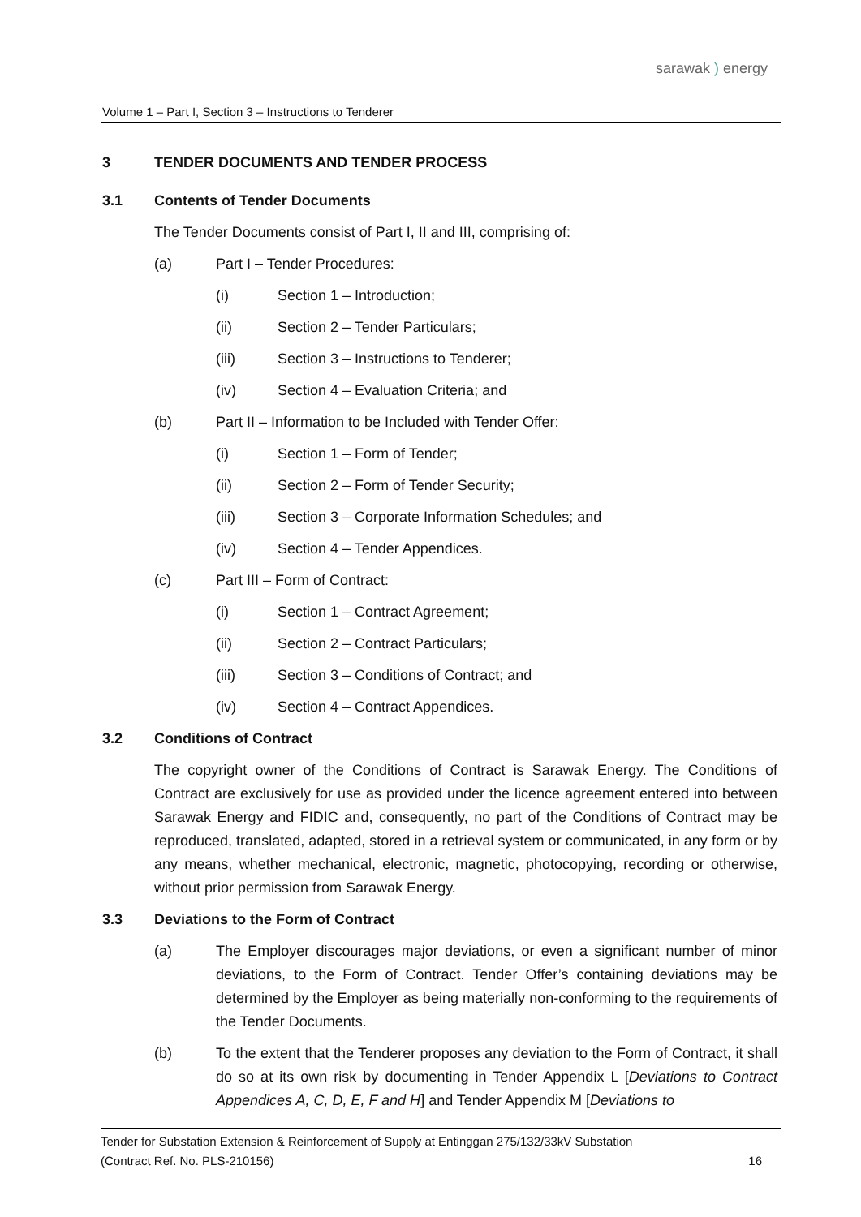sarawak ) energy
Volume 1 – Part I, Section 3 – Instructions to Tenderer
3 TENDER DOCUMENTS AND TENDER PROCESS
3.1 Contents of Tender Documents
The Tender Documents consist of Part I, II and III, comprising of:
(a) Part I – Tender Procedures:
(i) Section 1 – Introduction;
(ii) Section 2 – Tender Particulars;
(iii) Section 3 – Instructions to Tenderer;
(iv) Section 4 – Evaluation Criteria; and
(b) Part II – Information to be Included with Tender Offer:
(i) Section 1 – Form of Tender;
(ii) Section 2 – Form of Tender Security;
(iii) Section 3 – Corporate Information Schedules; and
(iv) Section 4 – Tender Appendices.
(c) Part III – Form of Contract:
(i) Section 1 – Contract Agreement;
(ii) Section 2 – Contract Particulars;
(iii) Section 3 – Conditions of Contract; and
(iv) Section 4 – Contract Appendices.
3.2 Conditions of Contract
The copyright owner of the Conditions of Contract is Sarawak Energy. The Conditions of Contract are exclusively for use as provided under the licence agreement entered into between Sarawak Energy and FIDIC and, consequently, no part of the Conditions of Contract may be reproduced, translated, adapted, stored in a retrieval system or communicated, in any form or by any means, whether mechanical, electronic, magnetic, photocopying, recording or otherwise, without prior permission from Sarawak Energy.
3.3 Deviations to the Form of Contract
(a) The Employer discourages major deviations, or even a significant number of minor deviations, to the Form of Contract. Tender Offer’s containing deviations may be determined by the Employer as being materially non-conforming to the requirements of the Tender Documents.
(b) To the extent that the Tenderer proposes any deviation to the Form of Contract, it shall do so at its own risk by documenting in Tender Appendix L [Deviations to Contract Appendices A, C, D, E, F and H] and Tender Appendix M [Deviations to
Tender for Substation Extension & Reinforcement of Supply at Entinggan 275/132/33kV Substation
(Contract Ref. No. PLS-210156) 16